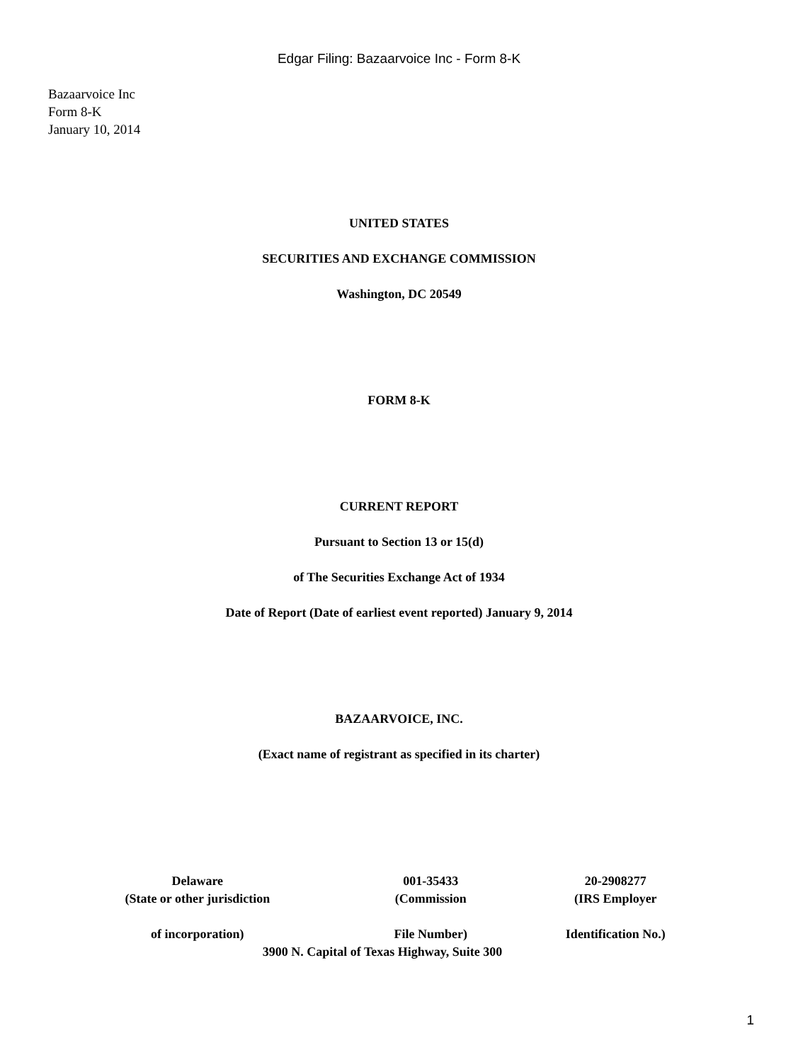Edgar Filing: Bazaarvoice Inc - Form 8-K
Bazaarvoice Inc
Form 8-K
January 10, 2014
UNITED STATES
SECURITIES AND EXCHANGE COMMISSION
Washington, DC 20549
FORM 8-K
CURRENT REPORT
Pursuant to Section 13 or 15(d)
of The Securities Exchange Act of 1934
Date of Report (Date of earliest event reported) January 9, 2014
BAZAARVOICE, INC.
(Exact name of registrant as specified in its charter)
| Delaware (State or other jurisdiction of incorporation) | 001-35433 (Commission File Number) | 20-2908277 (IRS Employer Identification No.) |
| 3900 N. Capital of Texas Highway, Suite 300 | | |
1